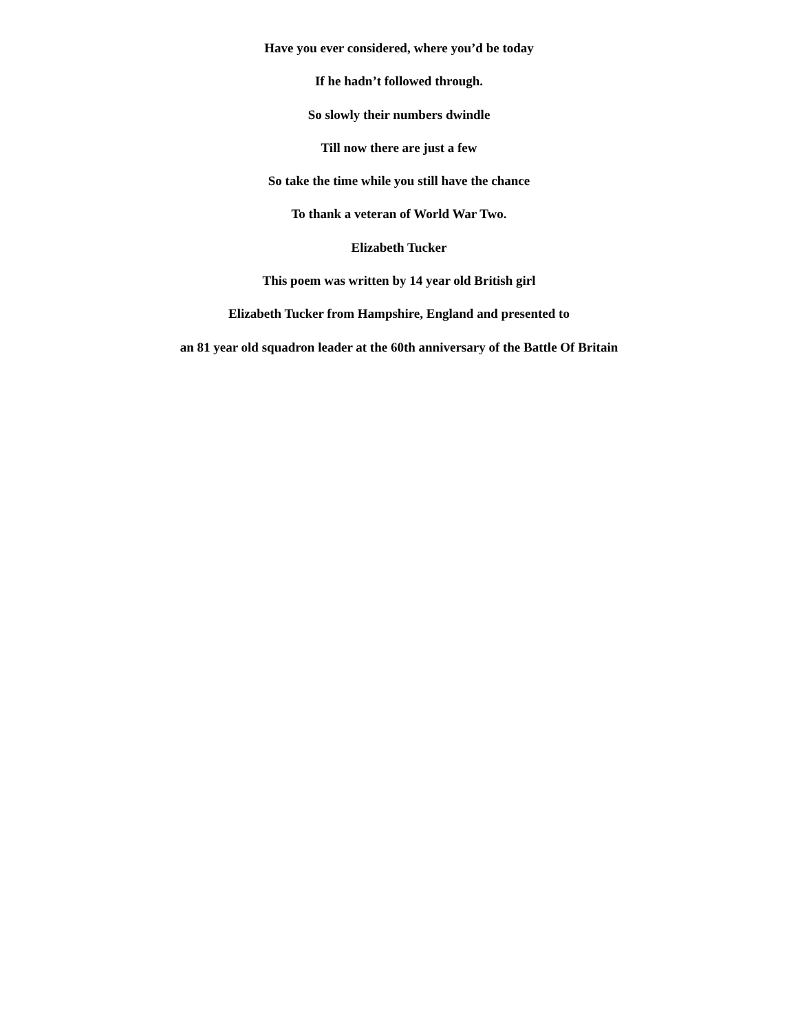Have you ever considered, where you’d be today
If he hadn’t followed through.
So slowly their numbers dwindle
Till now there are just a few
So take the time while you still have the chance
To thank a veteran of World War Two.
Elizabeth Tucker
This poem was written by 14 year old British girl
Elizabeth Tucker from Hampshire, England and presented to
an 81 year old squadron leader at the 60th anniversary of the Battle Of Britain